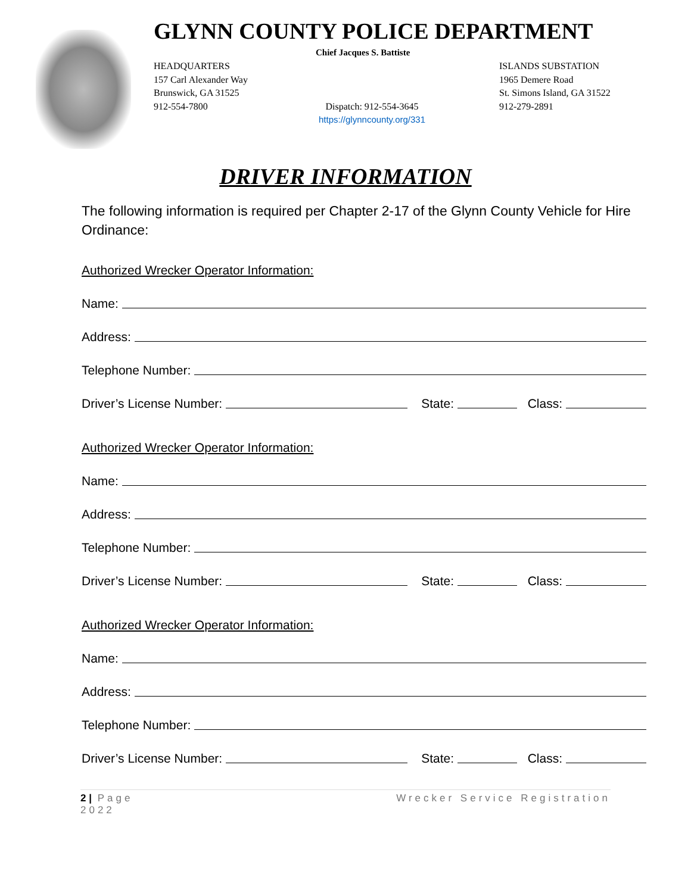GLYNN COUNTY POLICE DEPARTMENT
Chief Jacques S. Battiste
HEADQUARTERS
157 Carl Alexander Way
Brunswick, GA 31525
912-554-7800
Dispatch: 912-554-3645
https://glynncounty.org/331
ISLANDS SUBSTATION
1965 Demere Road
St. Simons Island, GA 31522
912-279-2891
DRIVER INFORMATION
The following information is required per Chapter 2-17 of the Glynn County Vehicle for Hire Ordinance:
Authorized Wrecker Operator Information:
Name:
Address:
Telephone Number:
Driver’s License Number: State: Class:
Authorized Wrecker Operator Information:
Name:
Address:
Telephone Number:
Driver’s License Number: State: Class:
Authorized Wrecker Operator Information:
Name:
Address:
Telephone Number:
Driver’s License Number: State: Class:
2 | Page
2022
Wrecker Service Registration